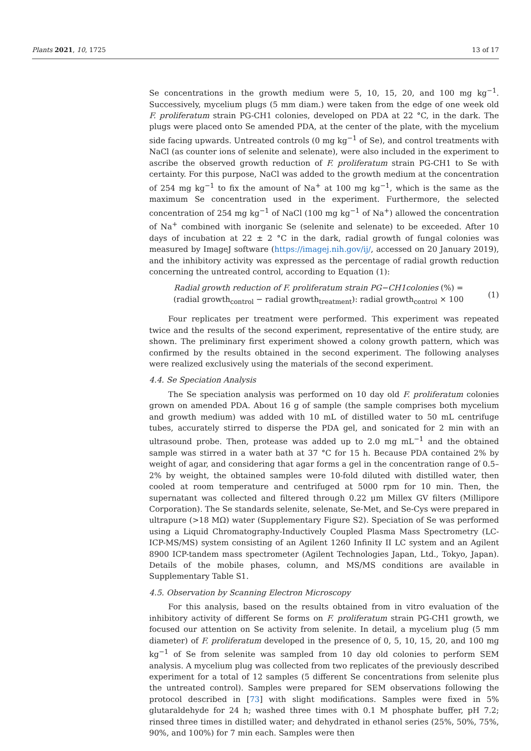Plants 2021, 10, 1725 13 of 17
Se concentrations in the growth medium were 5, 10, 15, 20, and 100 mg kg<sup>−1</sup>. Successively, mycelium plugs (5 mm diam.) were taken from the edge of one week old F. proliferatum strain PG-CH1 colonies, developed on PDA at 22 °C, in the dark. The plugs were placed onto Se amended PDA, at the center of the plate, with the mycelium side facing upwards. Untreated controls (0 mg kg<sup>−1</sup> of Se), and control treatments with NaCl (as counter ions of selenite and selenate), were also included in the experiment to ascribe the observed growth reduction of F. proliferatum strain PG-CH1 to Se with certainty. For this purpose, NaCl was added to the growth medium at the concentration of 254 mg kg<sup>−1</sup> to fix the amount of Na<sup>+</sup> at 100 mg kg<sup>−1</sup>, which is the same as the maximum Se concentration used in the experiment. Furthermore, the selected concentration of 254 mg kg<sup>−1</sup> of NaCl (100 mg kg<sup>−1</sup> of Na<sup>+</sup>) allowed the concentration of Na<sup>+</sup> combined with inorganic Se (selenite and selenate) to be exceeded. After 10 days of incubation at 22 ± 2 °C in the dark, radial growth of fungal colonies was measured by ImageJ software (https://imagej.nih.gov/ij/, accessed on 20 January 2019), and the inhibitory activity was expressed as the percentage of radial growth reduction concerning the untreated control, according to Equation (1):
Radial growth reduction of F. proliferatum strain PG−CH1colonies (%) =
(radial growth<sub>control</sub> − radial growth<sub>treatment</sub>): radial growth<sub>control</sub> × 100
(1)
Four replicates per treatment were performed. This experiment was repeated twice and the results of the second experiment, representative of the entire study, are shown. The preliminary first experiment showed a colony growth pattern, which was confirmed by the results obtained in the second experiment. The following analyses were realized exclusively using the materials of the second experiment.
4.4. Se Speciation Analysis
The Se speciation analysis was performed on 10 day old F. proliferatum colonies grown on amended PDA. About 16 g of sample (the sample comprises both mycelium and growth medium) was added with 10 mL of distilled water to 50 mL centrifuge tubes, accurately stirred to disperse the PDA gel, and sonicated for 2 min with an ultrasound probe. Then, protease was added up to 2.0 mg mL<sup>−1</sup> and the obtained sample was stirred in a water bath at 37 °C for 15 h. Because PDA contained 2% by weight of agar, and considering that agar forms a gel in the concentration range of 0.5–2% by weight, the obtained samples were 10-fold diluted with distilled water, then cooled at room temperature and centrifuged at 5000 rpm for 10 min. Then, the supernatant was collected and filtered through 0.22 μm Millex GV filters (Millipore Corporation). The Se standards selenite, selenate, Se-Met, and Se-Cys were prepared in ultrapure (>18 MΩ) water (Supplementary Figure S2). Speciation of Se was performed using a Liquid Chromatography-Inductively Coupled Plasma Mass Spectrometry (LC-ICP-MS/MS) system consisting of an Agilent 1260 Infinity II LC system and an Agilent 8900 ICP-tandem mass spectrometer (Agilent Technologies Japan, Ltd., Tokyo, Japan). Details of the mobile phases, column, and MS/MS conditions are available in Supplementary Table S1.
4.5. Observation by Scanning Electron Microscopy
For this analysis, based on the results obtained from in vitro evaluation of the inhibitory activity of different Se forms on F. proliferatum strain PG-CH1 growth, we focused our attention on Se activity from selenite. In detail, a mycelium plug (5 mm diameter) of F. proliferatum developed in the presence of 0, 5, 10, 15, 20, and 100 mg kg<sup>−1</sup> of Se from selenite was sampled from 10 day old colonies to perform SEM analysis. A mycelium plug was collected from two replicates of the previously described experiment for a total of 12 samples (5 different Se concentrations from selenite plus the untreated control). Samples were prepared for SEM observations following the protocol described in [73] with slight modifications. Samples were fixed in 5% glutaraldehyde for 24 h; washed three times with 0.1 M phosphate buffer, pH 7.2; rinsed three times in distilled water; and dehydrated in ethanol series (25%, 50%, 75%, 90%, and 100%) for 7 min each. Samples were then